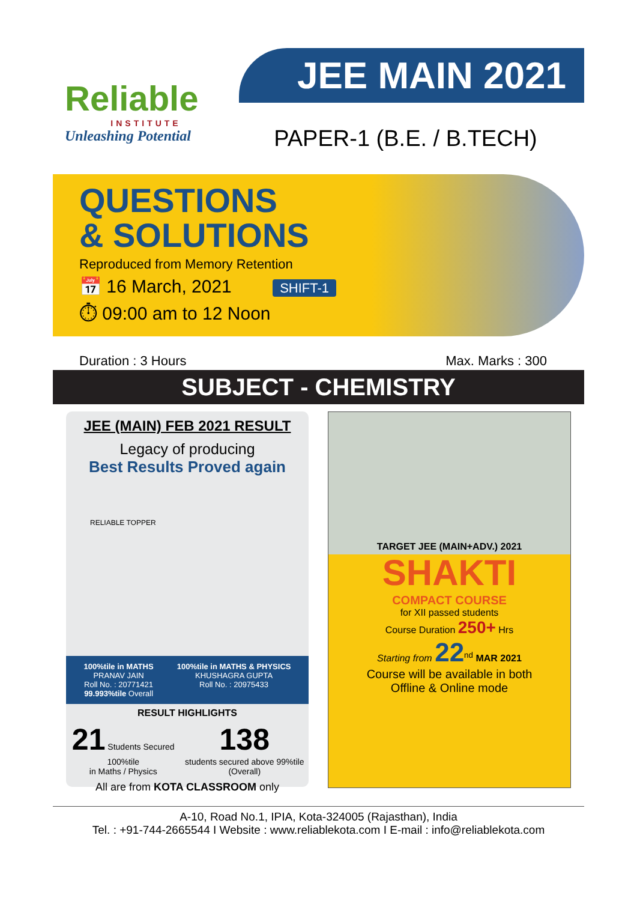Reliable
INSTITUTE
Unleashing Potential
JEE MAIN 2021
PAPER-1 (B.E. / B.TECH)
QUESTIONS
& SOLUTIONS
Reproduced from Memory Retention
📅 16 March, 2021 SHIFT-1
⏱ 09:00 am to 12 Noon
Duration : 3 Hours Max. Marks : 300
SUBJECT - CHEMISTRY
JEE (MAIN) FEB 2021 RESULT
Legacy of producing
Best Results Proved again
RELIABLE TOPPER
100%tile in MATHS
PRANAV JAIN
Roll No. : 20771421
99.993%tile Overall
100%tile in MATHS & PHYSICS
KHUSHAGRA GUPTA
Roll No. : 20975433
RESULT HIGHLIGHTS
21 Students Secured 100%tile
in Maths / Physics
138
students secured above 99%tile (Overall)
All are from KOTA CLASSROOM only
TARGET JEE (MAIN+ADV.) 2021
SHAKTI
COMPACT COURSE
for XII passed students
Course Duration 250+ Hrs
Starting from 22<sup>nd</sup> MAR 2021
Course will be available in both
Offline & Online mode
A-10, Road No.1, IPIA, Kota-324005 (Rajasthan), India
Tel. : +91-744-2665544 I Website : www.reliablekota.com I E-mail : info@reliablekota.com